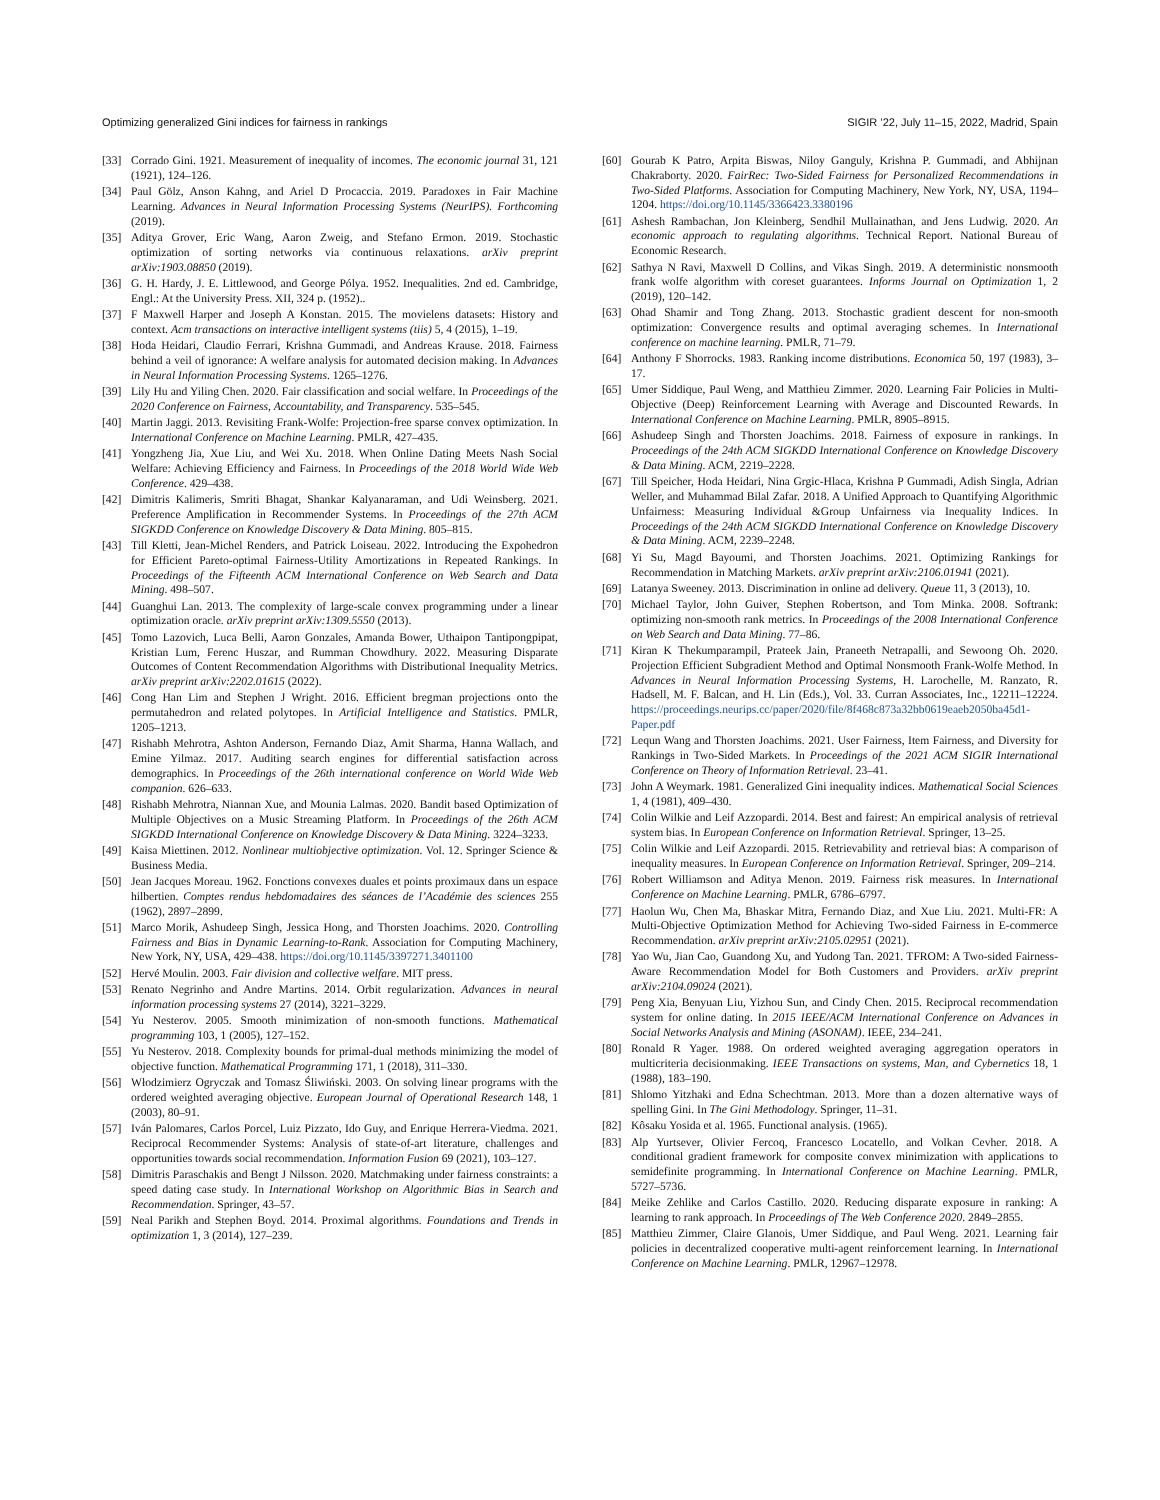Optimizing generalized Gini indices for fairness in rankings SIGIR ’22, July 11–15, 2022, Madrid, Spain
[33] Corrado Gini. 1921. Measurement of inequality of incomes. The economic journal 31, 121 (1921), 124–126.
[34] Paul Gölz, Anson Kahng, and Ariel D Procaccia. 2019. Paradoxes in Fair Machine Learning. Advances in Neural Information Processing Systems (NeurIPS). Forthcoming (2019).
[35] Aditya Grover, Eric Wang, Aaron Zweig, and Stefano Ermon. 2019. Stochastic optimization of sorting networks via continuous relaxations. arXiv preprint arXiv:1903.08850 (2019).
[36] G. H. Hardy, J. E. Littlewood, and George Pólya. 1952. Inequalities. 2nd ed. Cambridge, Engl.: At the University Press. XII, 324 p. (1952)..
[37] F Maxwell Harper and Joseph A Konstan. 2015. The movielens datasets: History and context. Acm transactions on interactive intelligent systems (tiis) 5, 4 (2015), 1–19.
[38] Hoda Heidari, Claudio Ferrari, Krishna Gummadi, and Andreas Krause. 2018. Fairness behind a veil of ignorance: A welfare analysis for automated decision making. In Advances in Neural Information Processing Systems. 1265–1276.
[39] Lily Hu and Yiling Chen. 2020. Fair classification and social welfare. In Proceedings of the 2020 Conference on Fairness, Accountability, and Transparency. 535–545.
[40] Martin Jaggi. 2013. Revisiting Frank-Wolfe: Projection-free sparse convex optimization. In International Conference on Machine Learning. PMLR, 427–435.
[41] Yongzheng Jia, Xue Liu, and Wei Xu. 2018. When Online Dating Meets Nash Social Welfare: Achieving Efficiency and Fairness. In Proceedings of the 2018 World Wide Web Conference. 429–438.
[42] Dimitris Kalimeris, Smriti Bhagat, Shankar Kalyanaraman, and Udi Weinsberg. 2021. Preference Amplification in Recommender Systems. In Proceedings of the 27th ACM SIGKDD Conference on Knowledge Discovery & Data Mining. 805–815.
[43] Till Kletti, Jean-Michel Renders, and Patrick Loiseau. 2022. Introducing the Expohedron for Efficient Pareto-optimal Fairness-Utility Amortizations in Repeated Rankings. In Proceedings of the Fifteenth ACM International Conference on Web Search and Data Mining. 498–507.
[44] Guanghui Lan. 2013. The complexity of large-scale convex programming under a linear optimization oracle. arXiv preprint arXiv:1309.5550 (2013).
[45] Tomo Lazovich, Luca Belli, Aaron Gonzales, Amanda Bower, Uthaipon Tantipongpipat, Kristian Lum, Ferenc Huszar, and Rumman Chowdhury. 2022. Measuring Disparate Outcomes of Content Recommendation Algorithms with Distributional Inequality Metrics. arXiv preprint arXiv:2202.01615 (2022).
[46] Cong Han Lim and Stephen J Wright. 2016. Efficient bregman projections onto the permutahedron and related polytopes. In Artificial Intelligence and Statistics. PMLR, 1205–1213.
[47] Rishabh Mehrotra, Ashton Anderson, Fernando Diaz, Amit Sharma, Hanna Wallach, and Emine Yilmaz. 2017. Auditing search engines for differential satisfaction across demographics. In Proceedings of the 26th international conference on World Wide Web companion. 626–633.
[48] Rishabh Mehrotra, Niannan Xue, and Mounia Lalmas. 2020. Bandit based Optimization of Multiple Objectives on a Music Streaming Platform. In Proceedings of the 26th ACM SIGKDD International Conference on Knowledge Discovery & Data Mining. 3224–3233.
[49] Kaisa Miettinen. 2012. Nonlinear multiobjective optimization. Vol. 12. Springer Science & Business Media.
[50] Jean Jacques Moreau. 1962. Fonctions convexes duales et points proximaux dans un espace hilbertien. Comptes rendus hebdomadaires des séances de l’Académie des sciences 255 (1962), 2897–2899.
[51] Marco Morik, Ashudeep Singh, Jessica Hong, and Thorsten Joachims. 2020. Controlling Fairness and Bias in Dynamic Learning-to-Rank. Association for Computing Machinery, New York, NY, USA, 429–438. https://doi.org/10.1145/3397271.3401100
[52] Hervé Moulin. 2003. Fair division and collective welfare. MIT press.
[53] Renato Negrinho and Andre Martins. 2014. Orbit regularization. Advances in neural information processing systems 27 (2014), 3221–3229.
[54] Yu Nesterov. 2005. Smooth minimization of non-smooth functions. Mathematical programming 103, 1 (2005), 127–152.
[55] Yu Nesterov. 2018. Complexity bounds for primal-dual methods minimizing the model of objective function. Mathematical Programming 171, 1 (2018), 311–330.
[56] Włodzimierz Ogryczak and Tomasz Śliwiński. 2003. On solving linear programs with the ordered weighted averaging objective. European Journal of Operational Research 148, 1 (2003), 80–91.
[57] Iván Palomares, Carlos Porcel, Luiz Pizzato, Ido Guy, and Enrique Herrera-Viedma. 2021. Reciprocal Recommender Systems: Analysis of state-of-art literature, challenges and opportunities towards social recommendation. Information Fusion 69 (2021), 103–127.
[58] Dimitris Paraschakis and Bengt J Nilsson. 2020. Matchmaking under fairness constraints: a speed dating case study. In International Workshop on Algorithmic Bias in Search and Recommendation. Springer, 43–57.
[59] Neal Parikh and Stephen Boyd. 2014. Proximal algorithms. Foundations and Trends in optimization 1, 3 (2014), 127–239.
[60] Gourab K Patro, Arpita Biswas, Niloy Ganguly, Krishna P. Gummadi, and Abhijnan Chakraborty. 2020. FairRec: Two-Sided Fairness for Personalized Recommendations in Two-Sided Platforms. Association for Computing Machinery, New York, NY, USA, 1194–1204. https://doi.org/10.1145/3366423.3380196
[61] Ashesh Rambachan, Jon Kleinberg, Sendhil Mullainathan, and Jens Ludwig. 2020. An economic approach to regulating algorithms. Technical Report. National Bureau of Economic Research.
[62] Sathya N Ravi, Maxwell D Collins, and Vikas Singh. 2019. A deterministic nonsmooth frank wolfe algorithm with coreset guarantees. Informs Journal on Optimization 1, 2 (2019), 120–142.
[63] Ohad Shamir and Tong Zhang. 2013. Stochastic gradient descent for non-smooth optimization: Convergence results and optimal averaging schemes. In International conference on machine learning. PMLR, 71–79.
[64] Anthony F Shorrocks. 1983. Ranking income distributions. Economica 50, 197 (1983), 3–17.
[65] Umer Siddique, Paul Weng, and Matthieu Zimmer. 2020. Learning Fair Policies in Multi-Objective (Deep) Reinforcement Learning with Average and Discounted Rewards. In International Conference on Machine Learning. PMLR, 8905–8915.
[66] Ashudeep Singh and Thorsten Joachims. 2018. Fairness of exposure in rankings. In Proceedings of the 24th ACM SIGKDD International Conference on Knowledge Discovery & Data Mining. ACM, 2219–2228.
[67] Till Speicher, Hoda Heidari, Nina Grgic-Hlaca, Krishna P Gummadi, Adish Singla, Adrian Weller, and Muhammad Bilal Zafar. 2018. A Unified Approach to Quantifying Algorithmic Unfairness: Measuring Individual &Group Unfairness via Inequality Indices. In Proceedings of the 24th ACM SIGKDD International Conference on Knowledge Discovery & Data Mining. ACM, 2239–2248.
[68] Yi Su, Magd Bayoumi, and Thorsten Joachims. 2021. Optimizing Rankings for Recommendation in Matching Markets. arXiv preprint arXiv:2106.01941 (2021).
[69] Latanya Sweeney. 2013. Discrimination in online ad delivery. Queue 11, 3 (2013), 10.
[70] Michael Taylor, John Guiver, Stephen Robertson, and Tom Minka. 2008. Softrank: optimizing non-smooth rank metrics. In Proceedings of the 2008 International Conference on Web Search and Data Mining. 77–86.
[71] Kiran K Thekumparampil, Prateek Jain, Praneeth Netrapalli, and Sewoong Oh. 2020. Projection Efficient Subgradient Method and Optimal Nonsmooth Frank-Wolfe Method. In Advances in Neural Information Processing Systems, H. Larochelle, M. Ranzato, R. Hadsell, M. F. Balcan, and H. Lin (Eds.), Vol. 33. Curran Associates, Inc., 12211–12224. https://proceedings.neurips.cc/paper/2020/file/8f468c873a32bb0619eaeb2050ba45d1-Paper.pdf
[72] Lequn Wang and Thorsten Joachims. 2021. User Fairness, Item Fairness, and Diversity for Rankings in Two-Sided Markets. In Proceedings of the 2021 ACM SIGIR International Conference on Theory of Information Retrieval. 23–41.
[73] John A Weymark. 1981. Generalized Gini inequality indices. Mathematical Social Sciences 1, 4 (1981), 409–430.
[74] Colin Wilkie and Leif Azzopardi. 2014. Best and fairest: An empirical analysis of retrieval system bias. In European Conference on Information Retrieval. Springer, 13–25.
[75] Colin Wilkie and Leif Azzopardi. 2015. Retrievability and retrieval bias: A comparison of inequality measures. In European Conference on Information Retrieval. Springer, 209–214.
[76] Robert Williamson and Aditya Menon. 2019. Fairness risk measures. In International Conference on Machine Learning. PMLR, 6786–6797.
[77] Haolun Wu, Chen Ma, Bhaskar Mitra, Fernando Diaz, and Xue Liu. 2021. Multi-FR: A Multi-Objective Optimization Method for Achieving Two-sided Fairness in E-commerce Recommendation. arXiv preprint arXiv:2105.02951 (2021).
[78] Yao Wu, Jian Cao, Guandong Xu, and Yudong Tan. 2021. TFROM: A Two-sided Fairness-Aware Recommendation Model for Both Customers and Providers. arXiv preprint arXiv:2104.09024 (2021).
[79] Peng Xia, Benyuan Liu, Yizhou Sun, and Cindy Chen. 2015. Reciprocal recommendation system for online dating. In 2015 IEEE/ACM International Conference on Advances in Social Networks Analysis and Mining (ASONAM). IEEE, 234–241.
[80] Ronald R Yager. 1988. On ordered weighted averaging aggregation operators in multicriteria decisionmaking. IEEE Transactions on systems, Man, and Cybernetics 18, 1 (1988), 183–190.
[81] Shlomo Yitzhaki and Edna Schechtman. 2013. More than a dozen alternative ways of spelling Gini. In The Gini Methodology. Springer, 11–31.
[82] Kôsaku Yosida et al. 1965. Functional analysis. (1965).
[83] Alp Yurtsever, Olivier Fercoq, Francesco Locatello, and Volkan Cevher. 2018. A conditional gradient framework for composite convex minimization with applications to semidefinite programming. In International Conference on Machine Learning. PMLR, 5727–5736.
[84] Meike Zehlike and Carlos Castillo. 2020. Reducing disparate exposure in ranking: A learning to rank approach. In Proceedings of The Web Conference 2020. 2849–2855.
[85] Matthieu Zimmer, Claire Glanois, Umer Siddique, and Paul Weng. 2021. Learning fair policies in decentralized cooperative multi-agent reinforcement learning. In International Conference on Machine Learning. PMLR, 12967–12978.